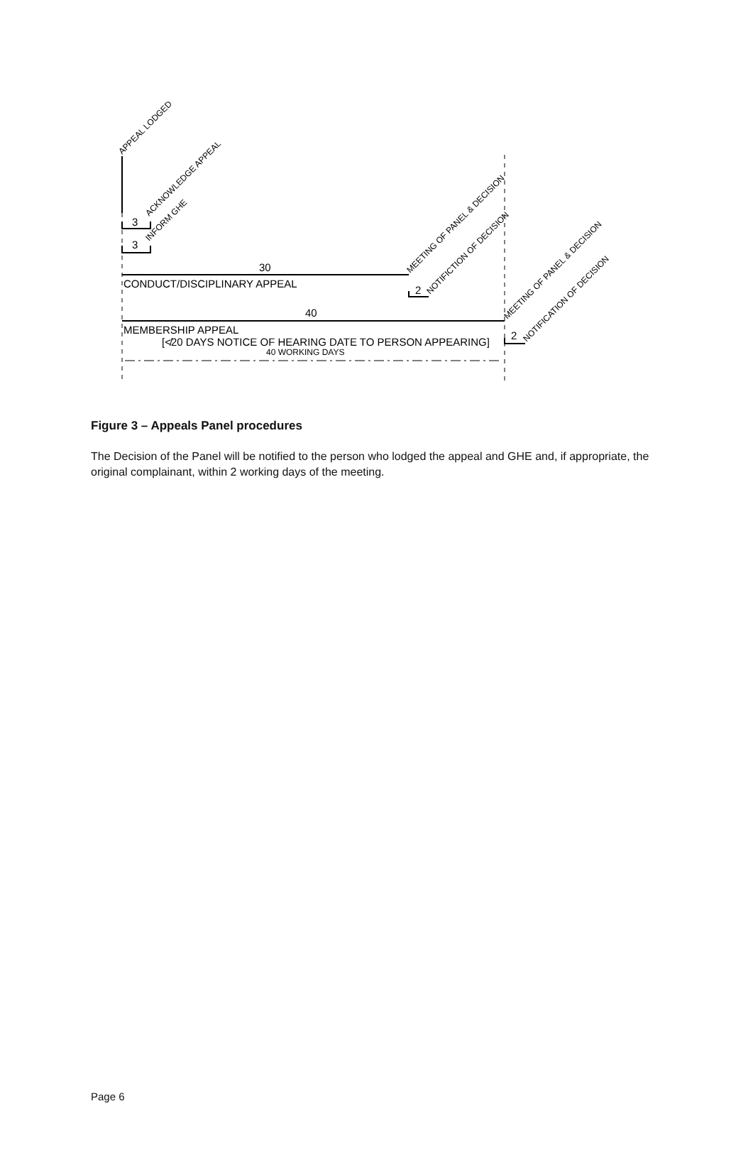3
3
30
40
2
2
CONDUCT/DISCIPLINARY APPEAL
MEMBERSHIP APPEAL
[≮20 DAYS NOTICE OF HEARING DATE TO PERSON APPEARING]
40 WORKING DAYS
APPEAL LODGED
ACKNOWLEDGE APPEAL
INFORM GHE
MEETING OF PANEL & DECISION
NOTIFICTION OF DECISION
MEETING OF PANEL & DECISION
NOTIFICATION OF DECISION
Figure 3 – Appeals Panel procedures
The Decision of the Panel will be notified to the person who lodged the appeal and GHE and, if appropriate, the original complainant, within 2 working days of the meeting.
Page 6